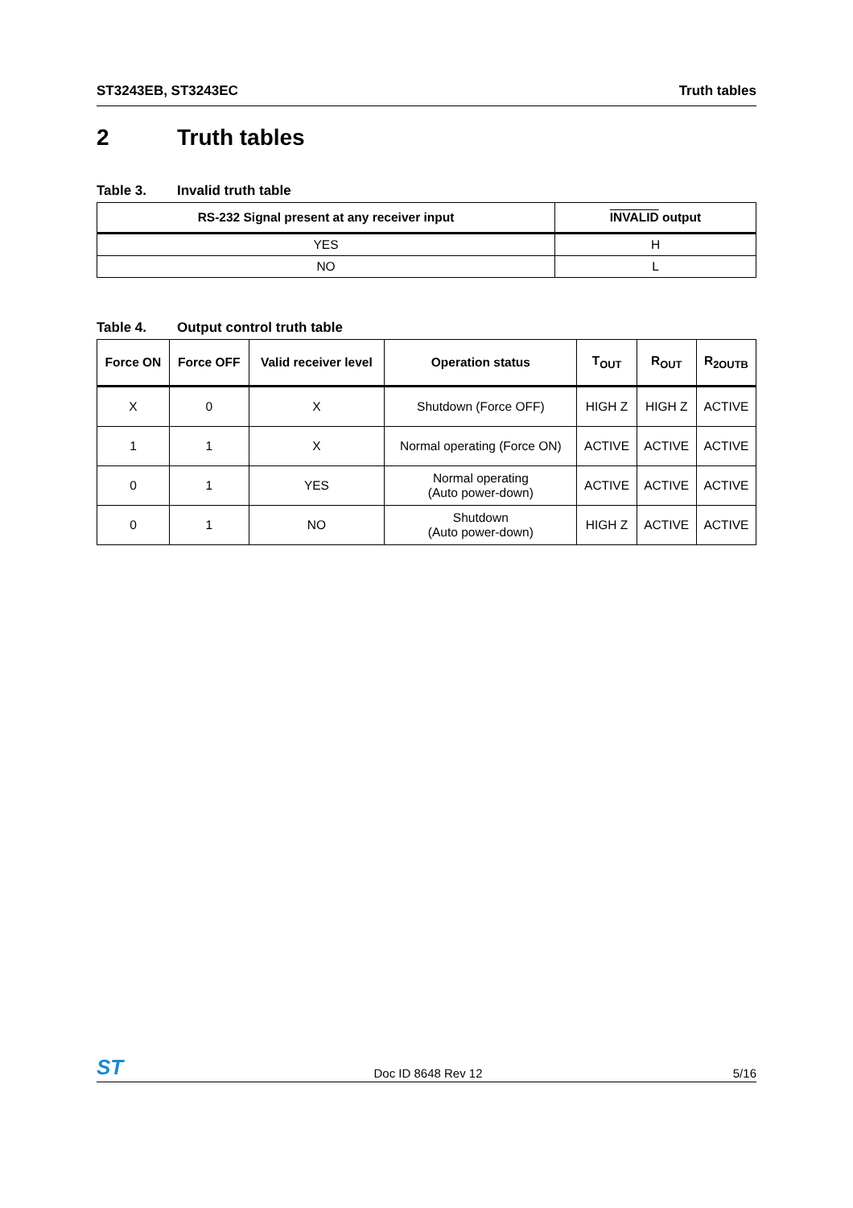ST3243EB, ST3243EC Truth tables
2 Truth tables
Table 3. Invalid truth table
| RS-232 Signal present at any receiver input | INVALID output |
| --- | --- |
| YES | H |
| NO | L |
Table 4. Output control truth table
| Force ON | Force OFF | Valid receiver level | Operation status | T<sub>OUT</sub> | R<sub>OUT</sub> | R<sub>2OUTB</sub> |
| --- | --- | --- | --- | --- | --- | --- |
| X | 0 | X | Shutdown (Force OFF) | HIGH Z | HIGH Z | ACTIVE |
| 1 | 1 | X | Normal operating (Force ON) | ACTIVE | ACTIVE | ACTIVE |
| 0 | 1 | YES | Normal operating (Auto power-down) | ACTIVE | ACTIVE | ACTIVE |
| 0 | 1 | NO | Shutdown (Auto power-down) | HIGH Z | ACTIVE | ACTIVE |
ST Doc ID 8648 Rev 12 5/16